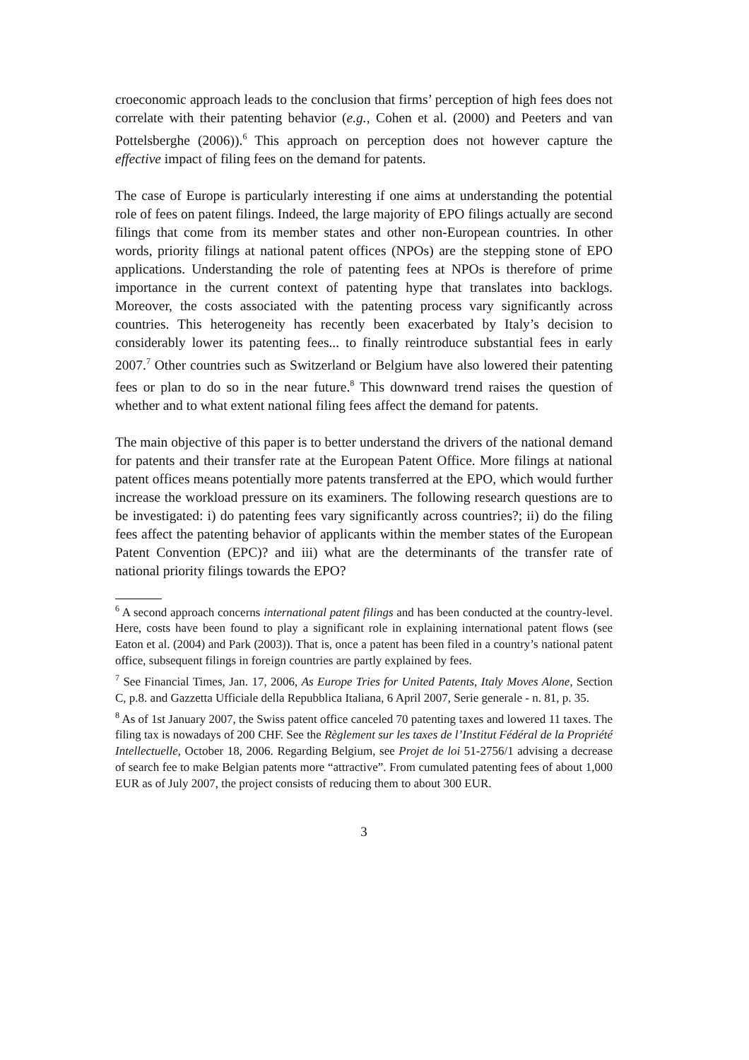croeconomic approach leads to the conclusion that firms’ perception of high fees does not correlate with their patenting behavior (e.g., Cohen et al. (2000) and Peeters and van Pottelsberghe (2006)).<sup>6</sup> This approach on perception does not however capture the effective impact of filing fees on the demand for patents.
The case of Europe is particularly interesting if one aims at understanding the potential role of fees on patent filings. Indeed, the large majority of EPO filings actually are second filings that come from its member states and other non-European countries. In other words, priority filings at national patent offices (NPOs) are the stepping stone of EPO applications. Understanding the role of patenting fees at NPOs is therefore of prime importance in the current context of patenting hype that translates into backlogs. Moreover, the costs associated with the patenting process vary significantly across countries. This heterogeneity has recently been exacerbated by Italy’s decision to considerably lower its patenting fees... to finally reintroduce substantial fees in early 2007.<sup>7</sup> Other countries such as Switzerland or Belgium have also lowered their patenting fees or plan to do so in the near future.<sup>8</sup> This downward trend raises the question of whether and to what extent national filing fees affect the demand for patents.
The main objective of this paper is to better understand the drivers of the national demand for patents and their transfer rate at the European Patent Office. More filings at national patent offices means potentially more patents transferred at the EPO, which would further increase the workload pressure on its examiners. The following research questions are to be investigated: i) do patenting fees vary significantly across countries?; ii) do the filing fees affect the patenting behavior of applicants within the member states of the European Patent Convention (EPC)? and iii) what are the determinants of the transfer rate of national priority filings towards the EPO?
<sup>6</sup> A second approach concerns international patent filings and has been conducted at the country-level. Here, costs have been found to play a significant role in explaining international patent flows (see Eaton et al. (2004) and Park (2003)). That is, once a patent has been filed in a country’s national patent office, subsequent filings in foreign countries are partly explained by fees.
<sup>7</sup> See Financial Times, Jan. 17, 2006, As Europe Tries for United Patents, Italy Moves Alone, Section C, p.8. and Gazzetta Ufficiale della Repubblica Italiana, 6 April 2007, Serie generale - n. 81, p. 35.
<sup>8</sup> As of 1st January 2007, the Swiss patent office canceled 70 patenting taxes and lowered 11 taxes. The filing tax is nowadays of 200 CHF. See the Règlement sur les taxes de l’Institut Fédéral de la Propriété Intellectuelle, October 18, 2006. Regarding Belgium, see Projet de loi 51-2756/1 advising a decrease of search fee to make Belgian patents more “attractive”. From cumulated patenting fees of about 1,000 EUR as of July 2007, the project consists of reducing them to about 300 EUR.
3